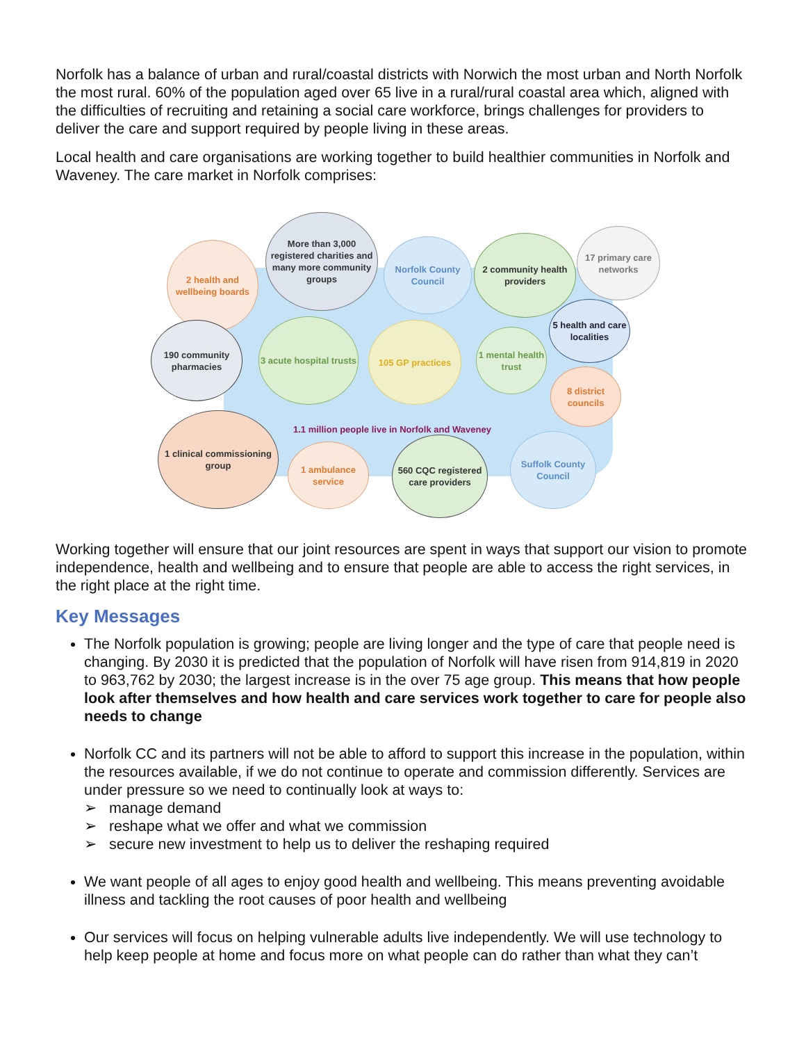Norfolk has a balance of urban and rural/coastal districts with Norwich the most urban and North Norfolk the most rural. 60% of the population aged over 65 live in a rural/rural coastal area which, aligned with the difficulties of recruiting and retaining a social care workforce, brings challenges for providers to deliver the care and support required by people living in these areas.
Local health and care organisations are working together to build healthier communities in Norfolk and Waveney. The care market in Norfolk comprises:
2 health and wellbeing boards
More than 3,000 registered charities and many more community groups
Norfolk County Council
2 community health providers
17 primary care networks
190 community pharmacies
3 acute hospital trusts
105 GP practices
1 mental health trust
5 health and care localities
8 district councils
1.1 million people live in Norfolk and Waveney
1 clinical commissioning group
1 ambulance service
560 CQC registered care providers
Suffolk County Council
Working together will ensure that our joint resources are spent in ways that support our vision to promote independence, health and wellbeing and to ensure that people are able to access the right services, in the right place at the right time.
Key Messages
The Norfolk population is growing; people are living longer and the type of care that people need is changing. By 2030 it is predicted that the population of Norfolk will have risen from 914,819 in 2020 to 963,762 by 2030; the largest increase is in the over 75 age group. This means that how people look after themselves and how health and care services work together to care for people also needs to change
Norfolk CC and its partners will not be able to afford to support this increase in the population, within the resources available, if we do not continue to operate and commission differently. Services are under pressure so we need to continually look at ways to:
➢ manage demand
➢ reshape what we offer and what we commission
➢ secure new investment to help us to deliver the reshaping required
We want people of all ages to enjoy good health and wellbeing. This means preventing avoidable illness and tackling the root causes of poor health and wellbeing
Our services will focus on helping vulnerable adults live independently. We will use technology to help keep people at home and focus more on what people can do rather than what they can’t